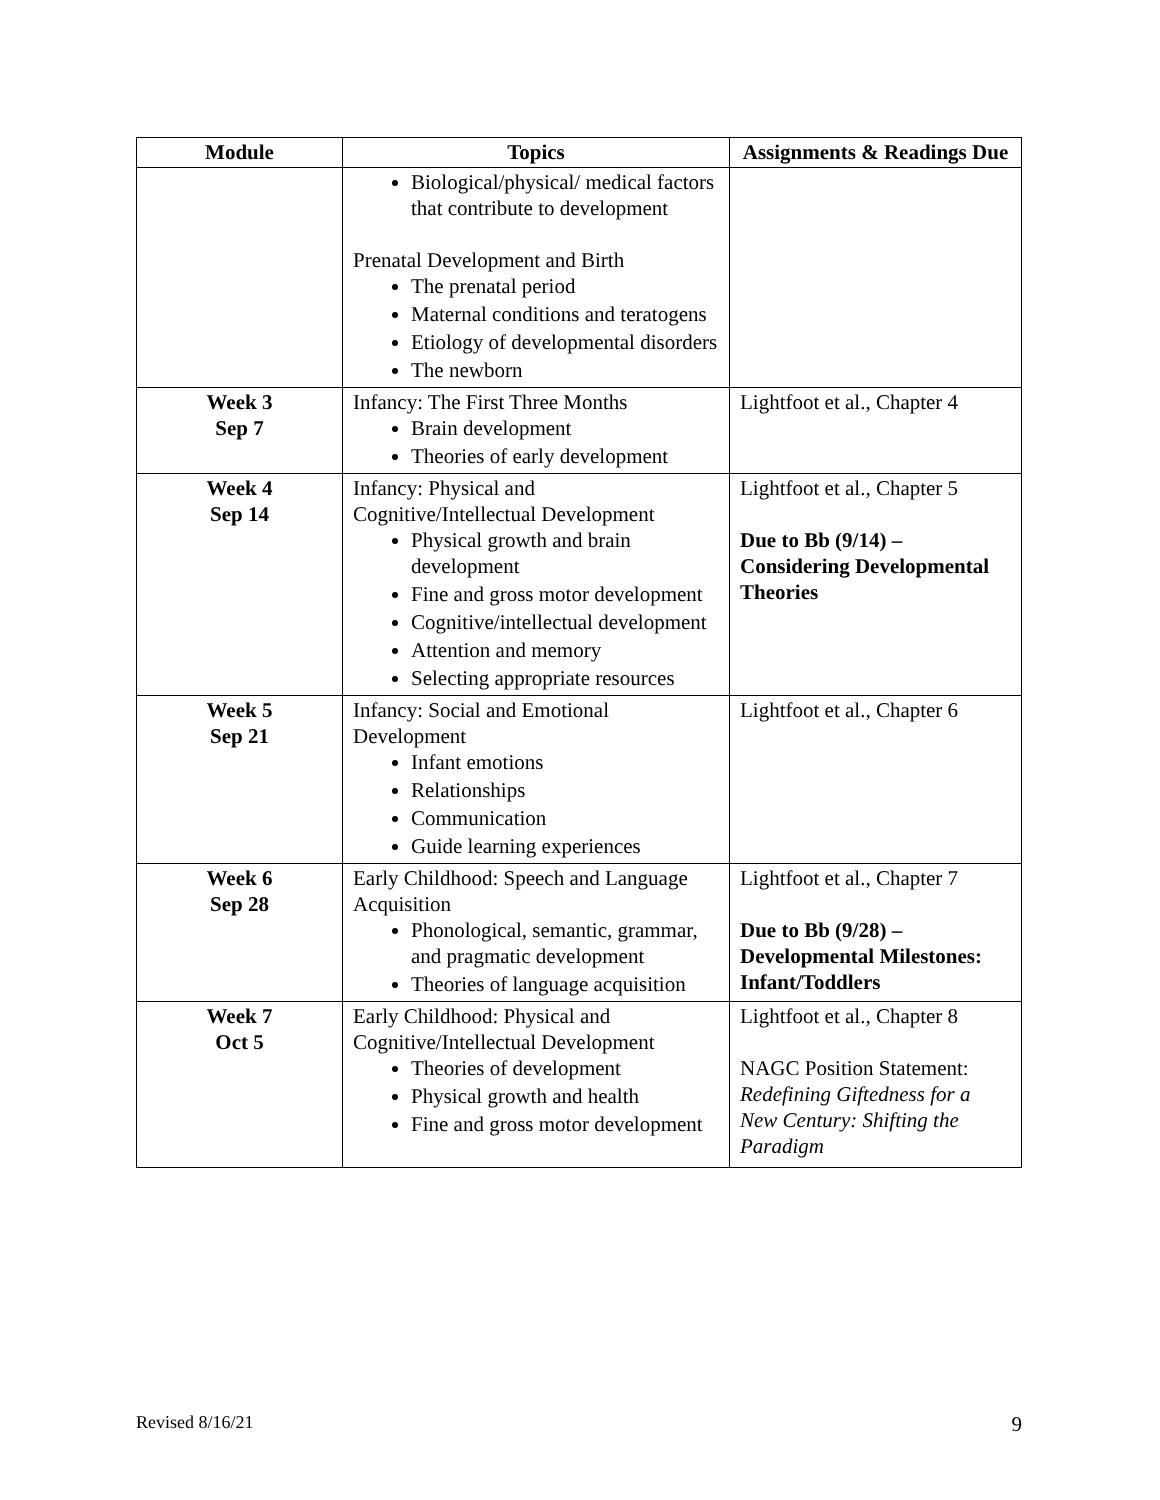| Module | Topics | Assignments & Readings Due |
| --- | --- | --- |
| | Biological/physical/ medical factors that contribute to development Prenatal Development and Birth The prenatal period Maternal conditions and teratogens Etiology of developmental disorders The newborn | |
| Week 3 Sep 7 | Infancy: The First Three Months Brain development Theories of early development | Lightfoot et al., Chapter 4 |
| Week 4 Sep 14 | Infancy: Physical and Cognitive/Intellectual Development Physical growth and brain development Fine and gross motor development Cognitive/intellectual development Attention and memory Selecting appropriate resources | Lightfoot et al., Chapter 5 Due to Bb (9/14) – Considering Developmental Theories |
| Week 5 Sep 21 | Infancy: Social and Emotional Development Infant emotions Relationships Communication Guide learning experiences | Lightfoot et al., Chapter 6 |
| Week 6 Sep 28 | Early Childhood: Speech and Language Acquisition Phonological, semantic, grammar, and pragmatic development Theories of language acquisition | Lightfoot et al., Chapter 7 Due to Bb (9/28) – Developmental Milestones: Infant/Toddlers |
| Week 7 Oct 5 | Early Childhood: Physical and Cognitive/Intellectual Development Theories of development Physical growth and health Fine and gross motor development | Lightfoot et al., Chapter 8 NAGC Position Statement: Redefining Giftedness for a New Century: Shifting the Paradigm |
Revised 8/16/21 9